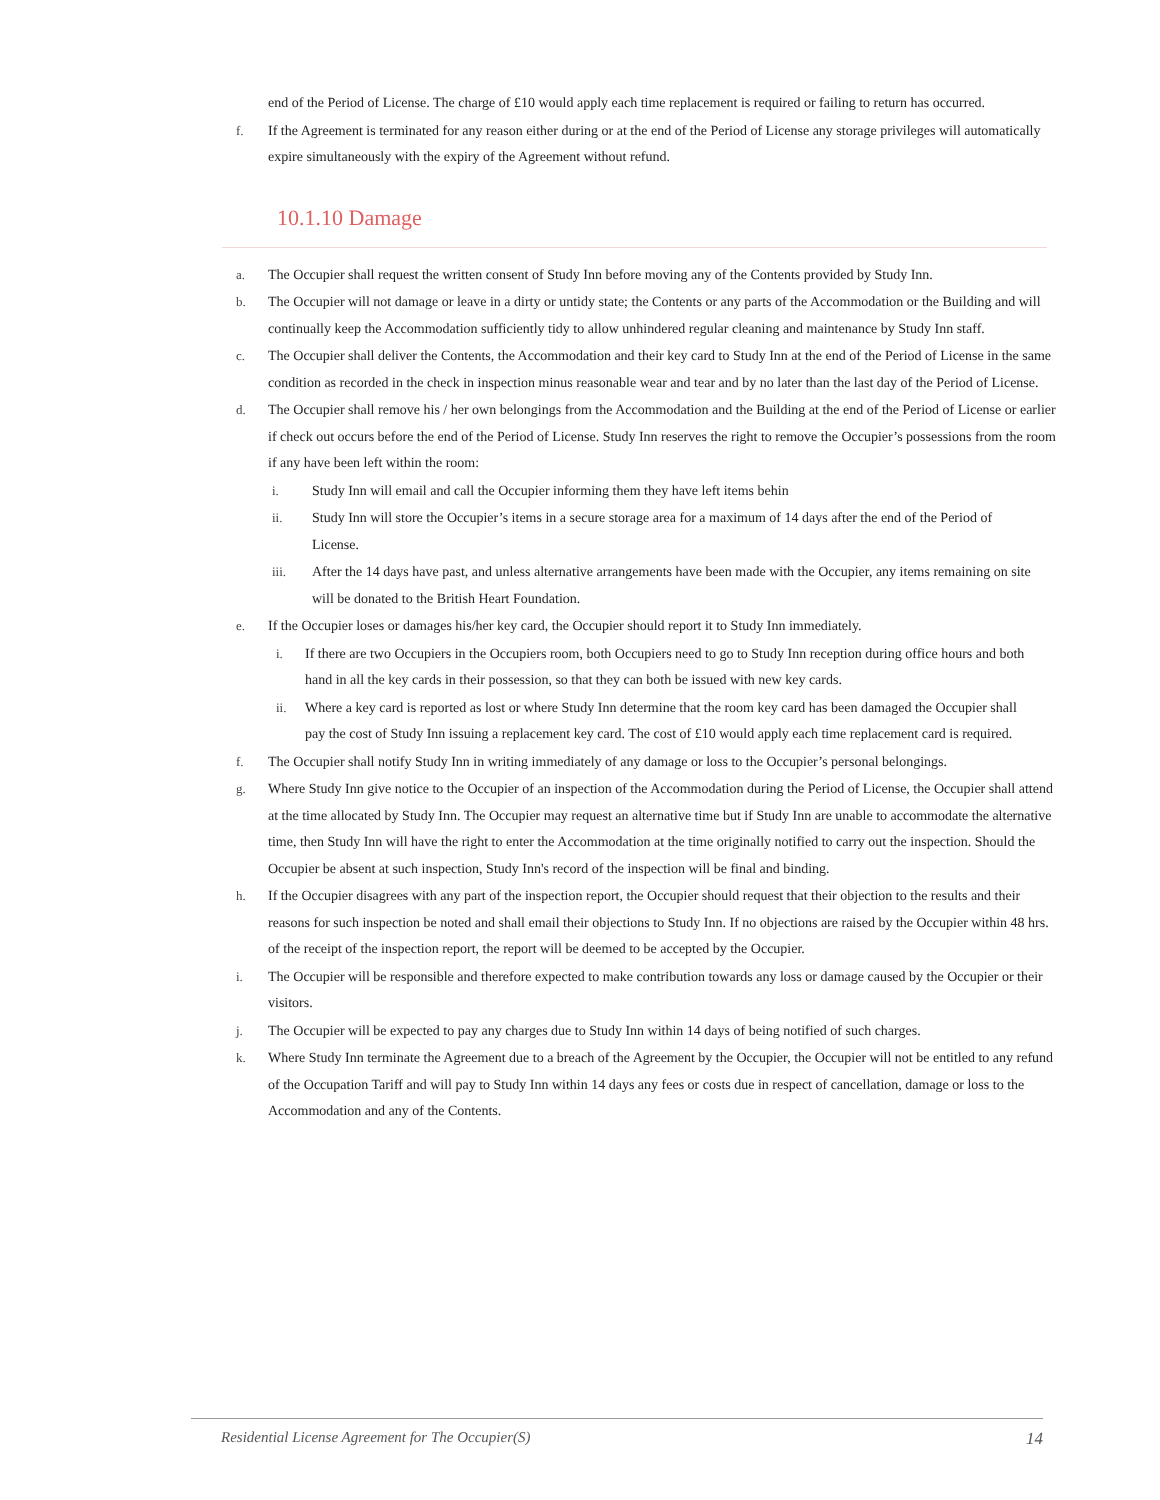end of the Period of License. The charge of £10 would apply each time replacement is required or failing to return has occurred.
f. If the Agreement is terminated for any reason either during or at the end of the Period of License any storage privileges will automatically expire simultaneously with the expiry of the Agreement without refund.
10.1.10 Damage
a. The Occupier shall request the written consent of Study Inn before moving any of the Contents provided by Study Inn.
b. The Occupier will not damage or leave in a dirty or untidy state; the Contents or any parts of the Accommodation or the Building and will continually keep the Accommodation sufficiently tidy to allow unhindered regular cleaning and maintenance by Study Inn staff.
c. The Occupier shall deliver the Contents, the Accommodation and their key card to Study Inn at the end of the Period of License in the same condition as recorded in the check in inspection minus reasonable wear and tear and by no later than the last day of the Period of License.
d. The Occupier shall remove his / her own belongings from the Accommodation and the Building at the end of the Period of License or earlier if check out occurs before the end of the Period of License. Study Inn reserves the right to remove the Occupier’s possessions from the room if any have been left within the room:
i. Study Inn will email and call the Occupier informing them they have left items behin
ii. Study Inn will store the Occupier’s items in a secure storage area for a maximum of 14 days after the end of the Period of License.
iii. After the 14 days have past, and unless alternative arrangements have been made with the Occupier, any items remaining on site will be donated to the British Heart Foundation.
e. If the Occupier loses or damages his/her key card, the Occupier should report it to Study Inn immediately.
i. If there are two Occupiers in the Occupiers room, both Occupiers need to go to Study Inn reception during office hours and both hand in all the key cards in their possession, so that they can both be issued with new key cards.
ii. Where a key card is reported as lost or where Study Inn determine that the room key card has been damaged the Occupier shall pay the cost of Study Inn issuing a replacement key card. The cost of £10 would apply each time replacement card is required.
f. The Occupier shall notify Study Inn in writing immediately of any damage or loss to the Occupier’s personal belongings.
g. Where Study Inn give notice to the Occupier of an inspection of the Accommodation during the Period of License, the Occupier shall attend at the time allocated by Study Inn. The Occupier may request an alternative time but if Study Inn are unable to accommodate the alternative time, then Study Inn will have the right to enter the Accommodation at the time originally notified to carry out the inspection. Should the Occupier be absent at such inspection, Study Inn's record of the inspection will be final and binding.
h. If the Occupier disagrees with any part of the inspection report, the Occupier should request that their objection to the results and their reasons for such inspection be noted and shall email their objections to Study Inn. If no objections are raised by the Occupier within 48 hrs. of the receipt of the inspection report, the report will be deemed to be accepted by the Occupier.
i. The Occupier will be responsible and therefore expected to make contribution towards any loss or damage caused by the Occupier or their visitors.
j. The Occupier will be expected to pay any charges due to Study Inn within 14 days of being notified of such charges.
k. Where Study Inn terminate the Agreement due to a breach of the Agreement by the Occupier, the Occupier will not be entitled to any refund of the Occupation Tariff and will pay to Study Inn within 14 days any fees or costs due in respect of cancellation, damage or loss to the Accommodation and any of the Contents.
Residential License Agreement for The Occupier(S) 14